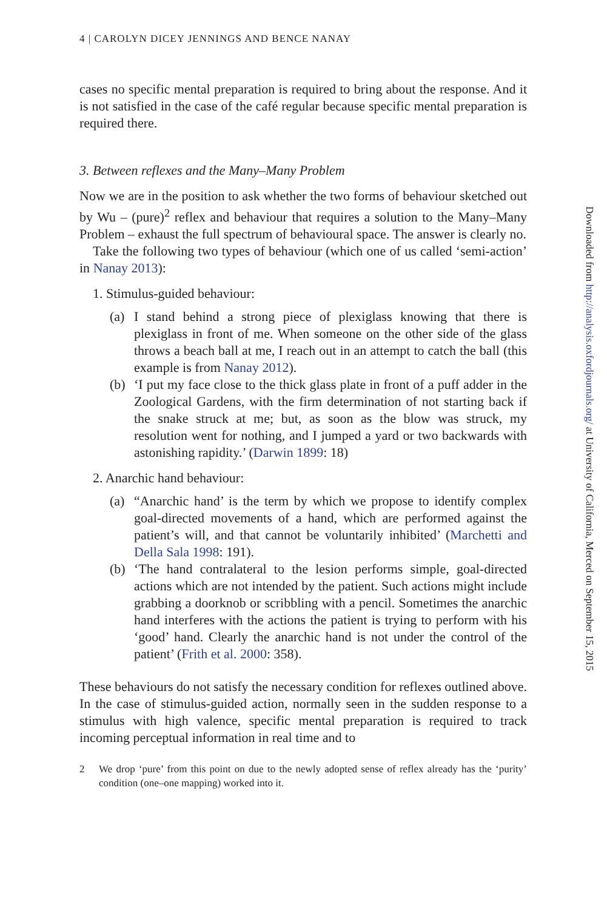4 | CAROLYN DICEY JENNINGS AND BENCE NANAY
cases no specific mental preparation is required to bring about the response. And it is not satisfied in the case of the café regular because specific mental preparation is required there.
3. Between reflexes and the Many–Many Problem
Now we are in the position to ask whether the two forms of behaviour sketched out by Wu – (pure)<sup>2</sup> reflex and behaviour that requires a solution to the Many–Many Problem – exhaust the full spectrum of behavioural space. The answer is clearly no.
Take the following two types of behaviour (which one of us called ‘semi-action’ in Nanay 2013):
1. Stimulus-guided behaviour:
(a) I stand behind a strong piece of plexiglass knowing that there is plexiglass in front of me. When someone on the other side of the glass throws a beach ball at me, I reach out in an attempt to catch the ball (this example is from Nanay 2012).
(b) ‘I put my face close to the thick glass plate in front of a puff adder in the Zoological Gardens, with the firm determination of not starting back if the snake struck at me; but, as soon as the blow was struck, my resolution went for nothing, and I jumped a yard or two backwards with astonishing rapidity.’ (Darwin 1899: 18)
2. Anarchic hand behaviour:
(a) “Anarchic hand’ is the term by which we propose to identify complex goal-directed movements of a hand, which are performed against the patient’s will, and that cannot be voluntarily inhibited’ (Marchetti and Della Sala 1998: 191).
(b) ‘The hand contralateral to the lesion performs simple, goal-directed actions which are not intended by the patient. Such actions might include grabbing a doorknob or scribbling with a pencil. Sometimes the anarchic hand interferes with the actions the patient is trying to perform with his ‘good’ hand. Clearly the anarchic hand is not under the control of the patient’ (Frith et al. 2000: 358).
These behaviours do not satisfy the necessary condition for reflexes outlined above. In the case of stimulus-guided action, normally seen in the sudden response to a stimulus with high valence, specific mental preparation is required to track incoming perceptual information in real time and to
2 We drop ‘pure’ from this point on due to the newly adopted sense of reflex already has the ‘purity’ condition (one–one mapping) worked into it.
Downloaded from http://analysis.oxfordjournals.org/ at University of California, Merced on September 15, 2015